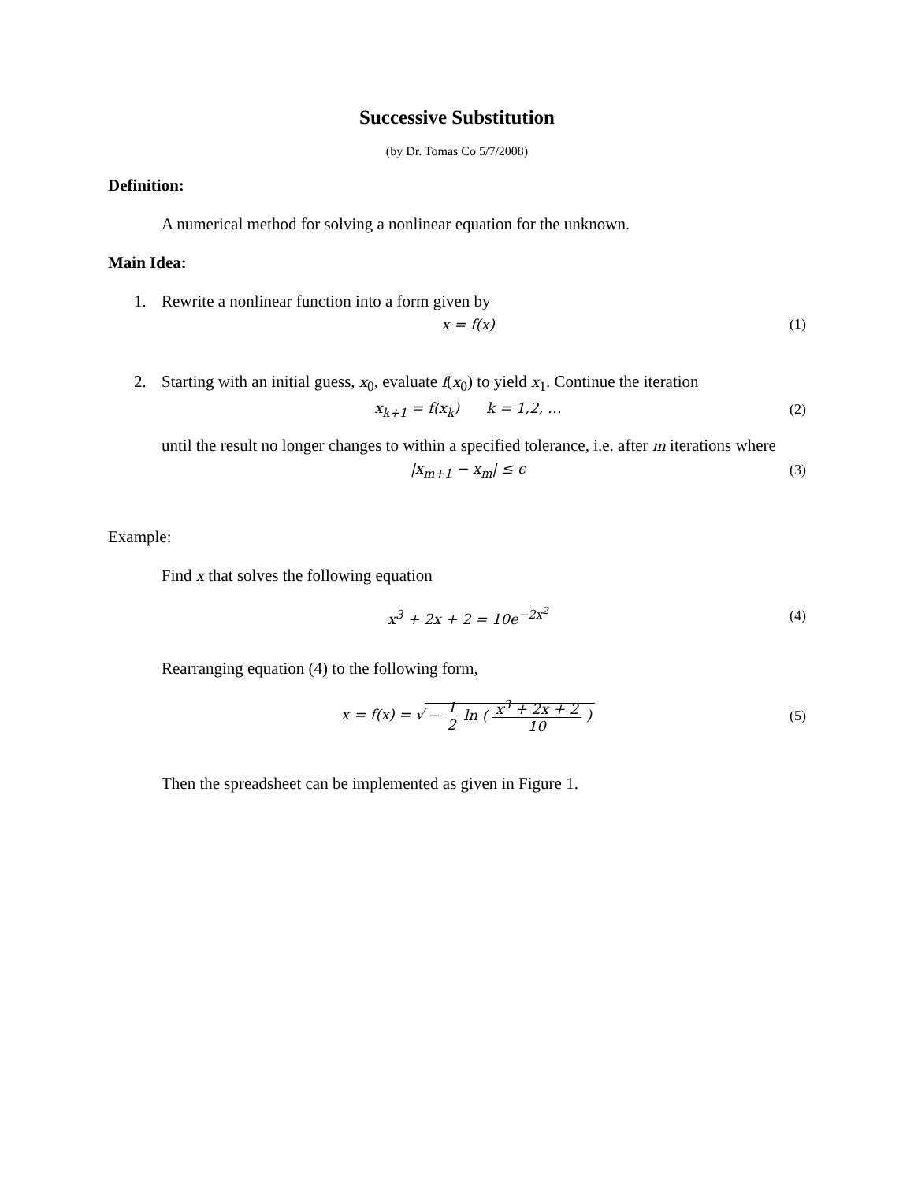Successive Substitution
(by Dr. Tomas Co 5/7/2008)
Definition:
A numerical method for solving a nonlinear equation for the unknown.
Main Idea:
1. Rewrite a nonlinear function into a form given by
x = f(x) (1)
2. Starting with an initial guess, x<sub>0</sub>, evaluate f(x<sub>0</sub>) to yield x<sub>1</sub>. Continue the iteration
x<sub>k+1</sub> = f(x<sub>k</sub>) k = 1,2, … (2)
until the result no longer changes to within a specified tolerance, i.e. after m iterations where
|x<sub>m+1</sub> − x<sub>m</sub>| ≤ ϵ (3)
Example:
Find x that solves the following equation
x<sup>3</sup> + 2x + 2 = 10e<sup>−2x<sup>2</sup></sup> (4)
Rearranging equation (4) to the following form,
x = f(x) = √ − 1 2 ln ( x<sup>3</sup> + 2x + 2 10 )
(5)
Then the spreadsheet can be implemented as given in Figure 1.